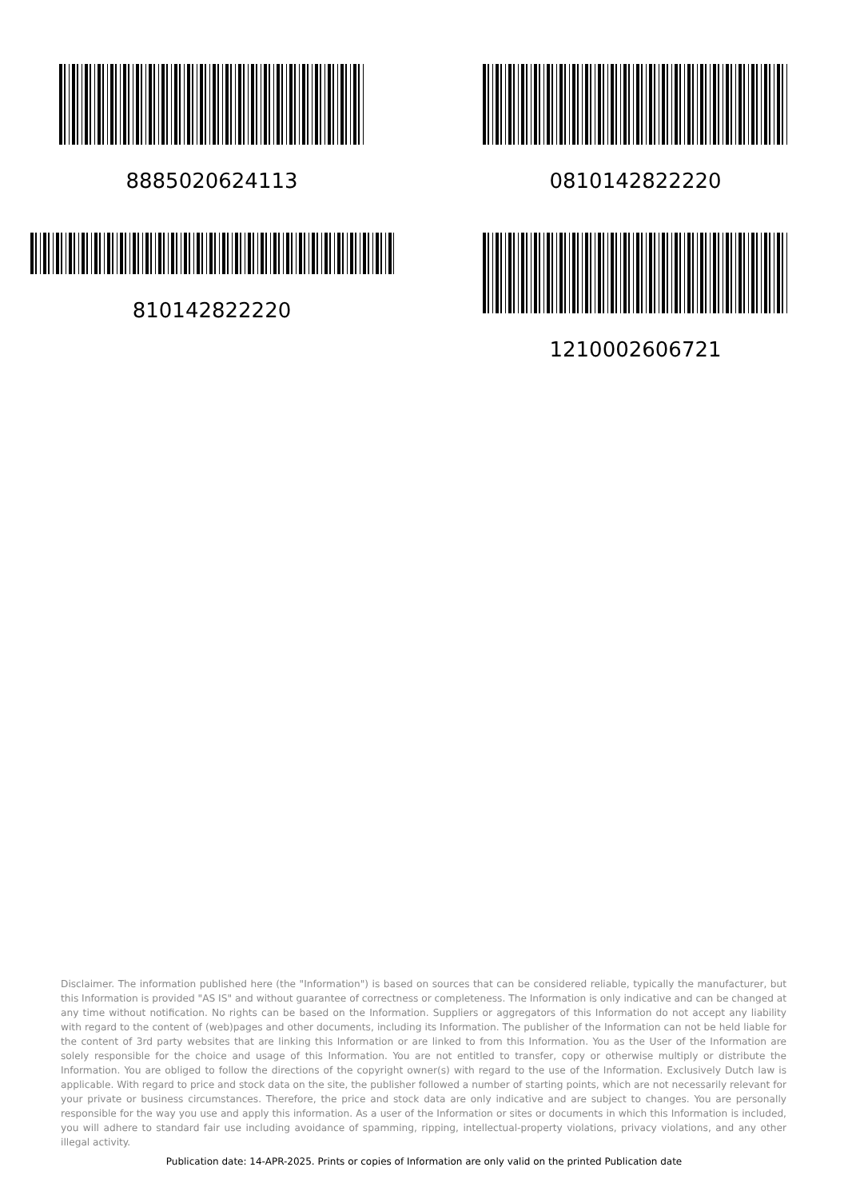8885020624113
810142822220
0810142822220
1210002606721
Disclaimer. The information published here (the "Information") is based on sources that can be considered reliable, typically the manufacturer, but this Information is provided "AS IS" and without guarantee of correctness or completeness. The Information is only indicative and can be changed at any time without notification. No rights can be based on the Information. Suppliers or aggregators of this Information do not accept any liability with regard to the content of (web)pages and other documents, including its Information. The publisher of the Information can not be held liable for the content of 3rd party websites that are linking this Information or are linked to from this Information. You as the User of the Information are solely responsible for the choice and usage of this Information. You are not entitled to transfer, copy or otherwise multiply or distribute the Information. You are obliged to follow the directions of the copyright owner(s) with regard to the use of the Information. Exclusively Dutch law is applicable. With regard to price and stock data on the site, the publisher followed a number of starting points, which are not necessarily relevant for your private or business circumstances. Therefore, the price and stock data are only indicative and are subject to changes. You are personally responsible for the way you use and apply this information. As a user of the Information or sites or documents in which this Information is included, you will adhere to standard fair use including avoidance of spamming, ripping, intellectual-property violations, privacy violations, and any other illegal activity.
Publication date: 14-APR-2025. Prints or copies of Information are only valid on the printed Publication date